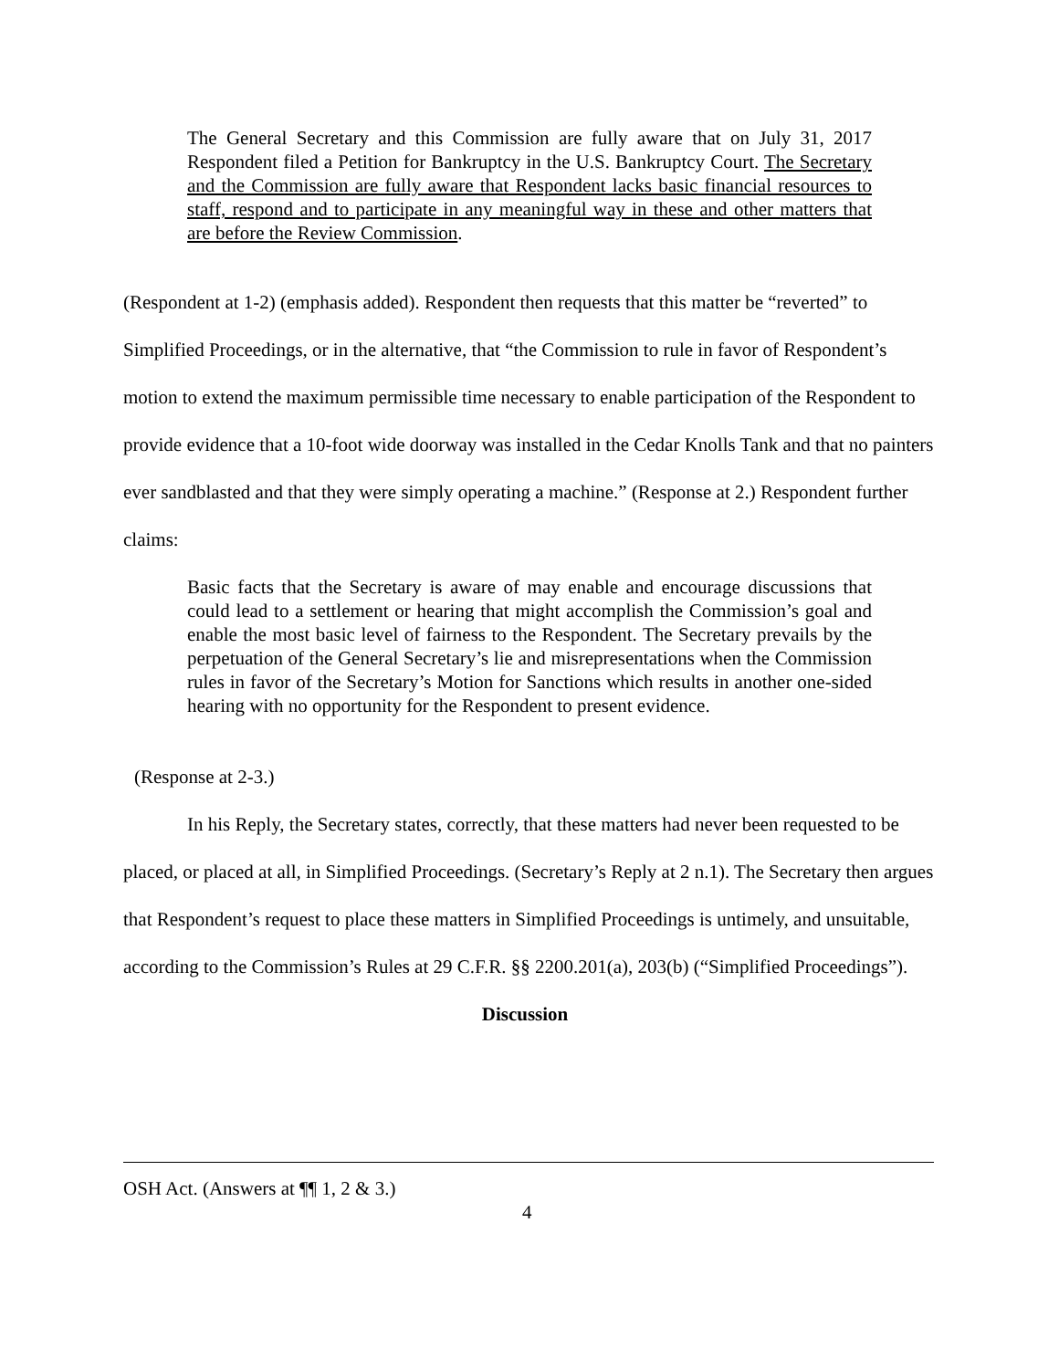The General Secretary and this Commission are fully aware that on July 31, 2017 Respondent filed a Petition for Bankruptcy in the U.S. Bankruptcy Court. The Secretary and the Commission are fully aware that Respondent lacks basic financial resources to staff, respond and to participate in any meaningful way in these and other matters that are before the Review Commission.
(Respondent at 1-2) (emphasis added). Respondent then requests that this matter be “reverted” to Simplified Proceedings, or in the alternative, that “the Commission to rule in favor of Respondent’s motion to extend the maximum permissible time necessary to enable participation of the Respondent to provide evidence that a 10-foot wide doorway was installed in the Cedar Knolls Tank and that no painters ever sandblasted and that they were simply operating a machine.” (Response at 2.) Respondent further claims:
Basic facts that the Secretary is aware of may enable and encourage discussions that could lead to a settlement or hearing that might accomplish the Commission’s goal and enable the most basic level of fairness to the Respondent. The Secretary prevails by the perpetuation of the General Secretary’s lie and misrepresentations when the Commission rules in favor of the Secretary’s Motion for Sanctions which results in another one-sided hearing with no opportunity for the Respondent to present evidence.
(Response at 2-3.)
In his Reply, the Secretary states, correctly, that these matters had never been requested to be placed, or placed at all, in Simplified Proceedings. (Secretary’s Reply at 2 n.1). The Secretary then argues that Respondent’s request to place these matters in Simplified Proceedings is untimely, and unsuitable, according to the Commission’s Rules at 29 C.F.R. §§ 2200.201(a), 203(b) (“Simplified Proceedings”).
Discussion
OSH Act. (Answers at ¶¶ 1, 2 & 3.)
4